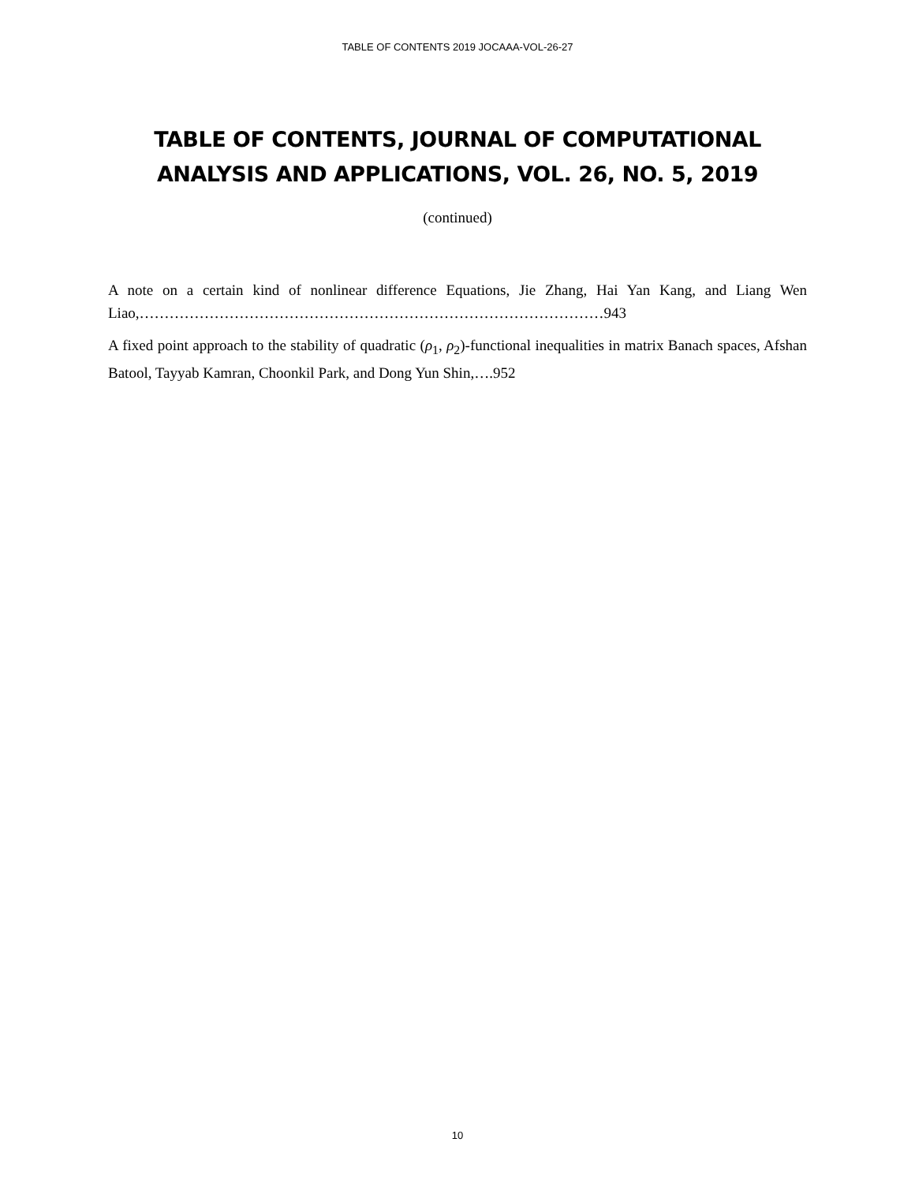TABLE OF CONTENTS 2019 JOCAAA-VOL-26-27
TABLE OF CONTENTS, JOURNAL OF COMPUTATIONAL ANALYSIS AND APPLICATIONS, VOL. 26, NO. 5, 2019
(continued)
A note on a certain kind of nonlinear difference Equations, Jie Zhang, Hai Yan Kang, and Liang Wen Liao,…………………………………………………………………………………943
A fixed point approach to the stability of quadratic (ρ<sub>1</sub>, ρ<sub>2</sub>)-functional inequalities in matrix Banach spaces, Afshan Batool, Tayyab Kamran, Choonkil Park, and Dong Yun Shin,….952
10